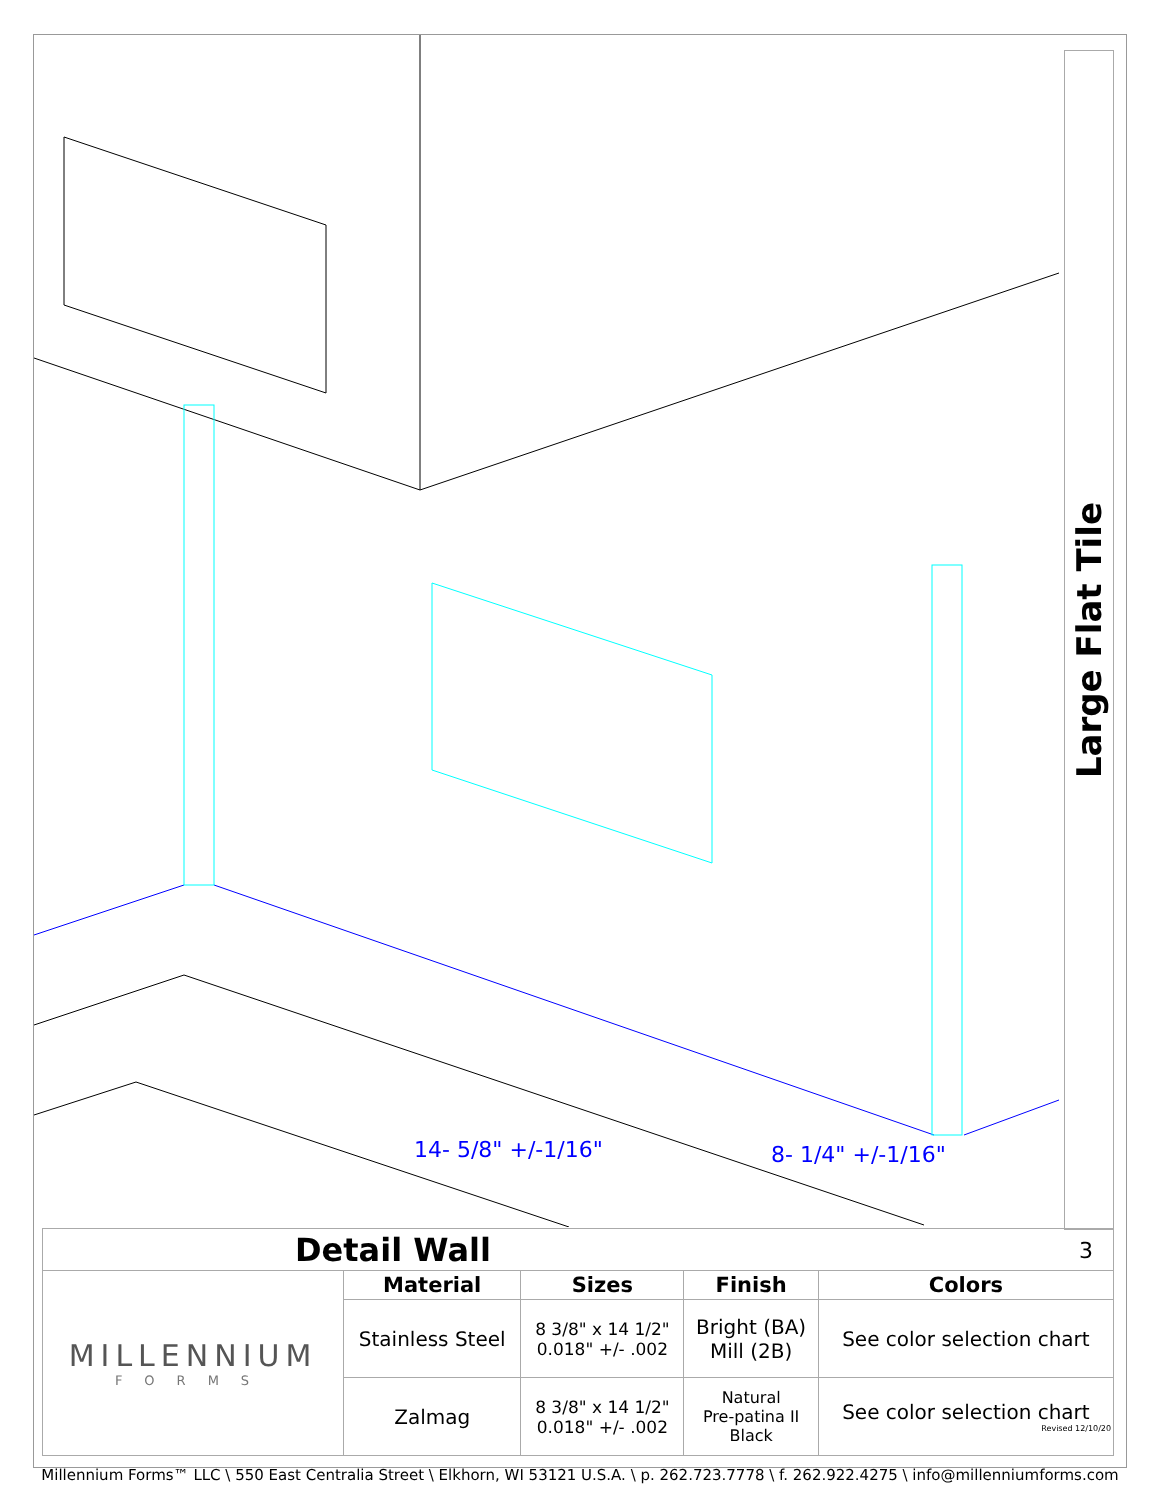14- 5/8" +/-1/16"
8- 1/4" +/-1/16"
Large Flat Tile
Detail Wall
3
| MILLENNIUM FORMS | Material | Sizes | Finish | Colors |
| | Stainless Steel | 8 3/8" x 14 1/2" 0.018" +/- .002 | Bright (BA) Mill (2B) | See color selection chart |
| | Zalmag | 8 3/8" x 14 1/2" 0.018" +/- .002 | Natural Pre-patina II Black | See color selection chart Revised 12/10/20 |
Millennium Forms™ LLC \ 550 East Centralia Street \ Elkhorn, WI 53121 U.S.A. \ p. 262.723.7778 \ f. 262.922.4275 \ info@millenniumforms.com